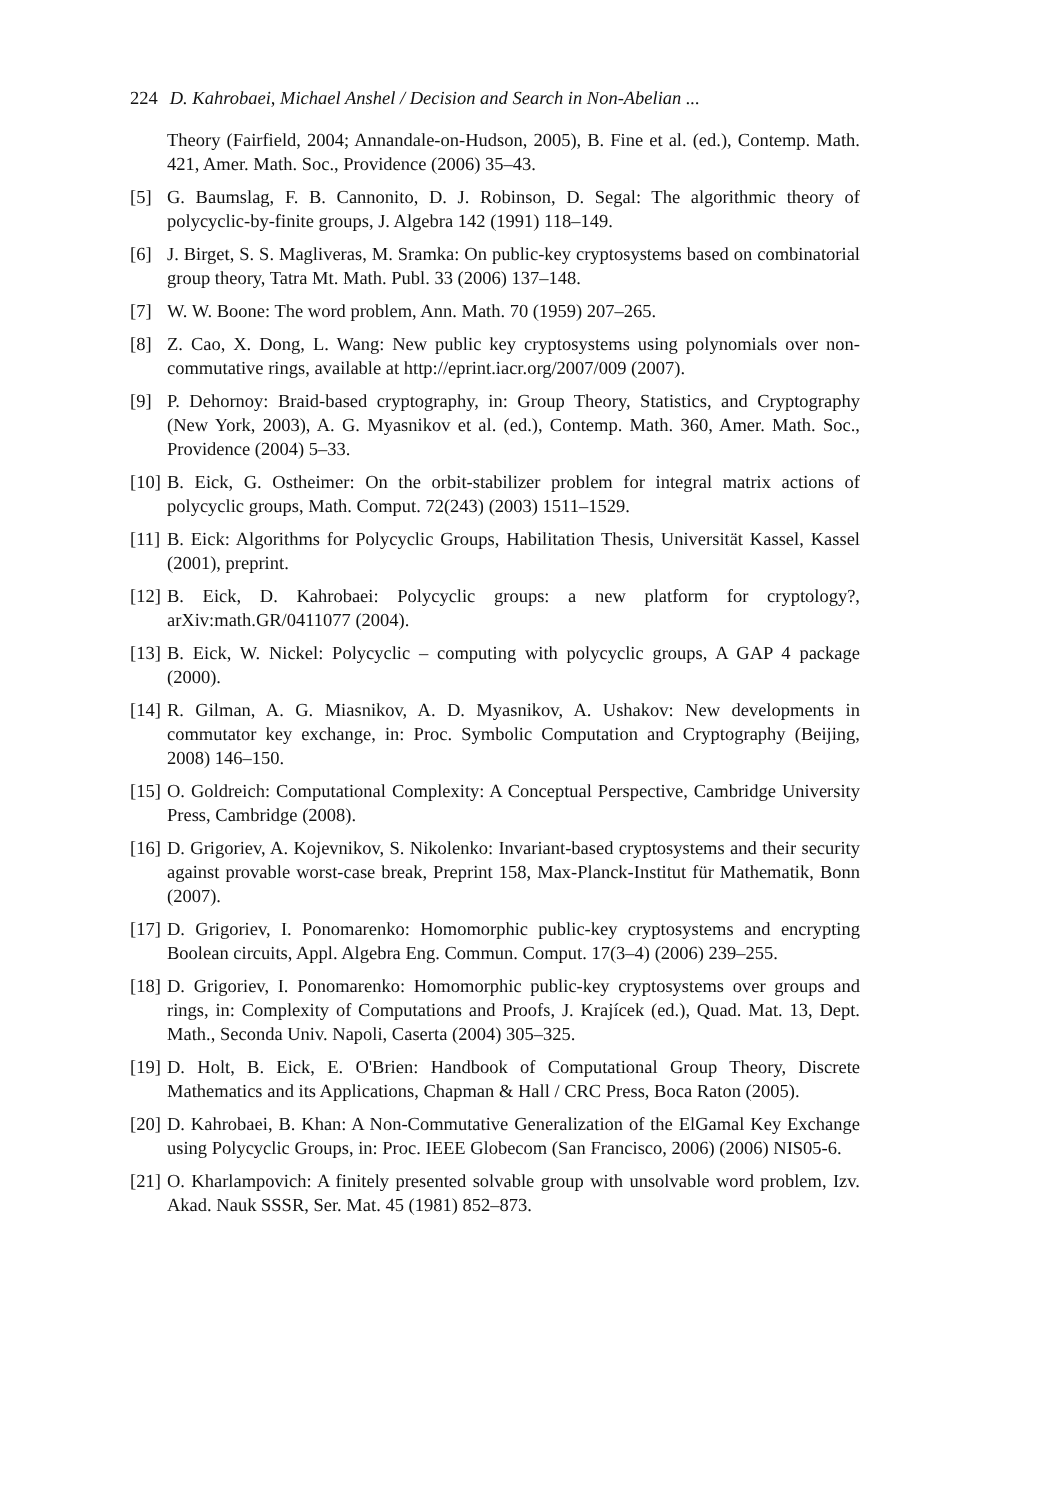224 D. Kahrobaei, Michael Anshel / Decision and Search in Non-Abelian ...
Theory (Fairfield, 2004; Annandale-on-Hudson, 2005), B. Fine et al. (ed.), Contemp. Math. 421, Amer. Math. Soc., Providence (2006) 35–43.
[5] G. Baumslag, F. B. Cannonito, D. J. Robinson, D. Segal: The algorithmic theory of polycyclic-by-finite groups, J. Algebra 142 (1991) 118–149.
[6] J. Birget, S. S. Magliveras, M. Sramka: On public-key cryptosystems based on combinatorial group theory, Tatra Mt. Math. Publ. 33 (2006) 137–148.
[7] W. W. Boone: The word problem, Ann. Math. 70 (1959) 207–265.
[8] Z. Cao, X. Dong, L. Wang: New public key cryptosystems using polynomials over non-commutative rings, available at http://eprint.iacr.org/2007/009 (2007).
[9] P. Dehornoy: Braid-based cryptography, in: Group Theory, Statistics, and Cryptography (New York, 2003), A. G. Myasnikov et al. (ed.), Contemp. Math. 360, Amer. Math. Soc., Providence (2004) 5–33.
[10]
B. Eick, G. Ostheimer: On the orbit-stabilizer problem for integral matrix actions of polycyclic groups, Math. Comput. 72(243) (2003) 1511–1529.
[11]
B. Eick: Algorithms for Polycyclic Groups, Habilitation Thesis, Universität Kassel, Kassel (2001), preprint.
[12]
B. Eick, D. Kahrobaei: Polycyclic groups: a new platform for cryptology?, arXiv:math.GR/0411077 (2004).
[13]
B. Eick, W. Nickel: Polycyclic – computing with polycyclic groups, A GAP 4 package (2000).
[14]
R. Gilman, A. G. Miasnikov, A. D. Myasnikov, A. Ushakov: New developments in commutator key exchange, in: Proc. Symbolic Computation and Cryptography (Beijing, 2008) 146–150.
[15]
O. Goldreich: Computational Complexity: A Conceptual Perspective, Cambridge University Press, Cambridge (2008).
[16]
D. Grigoriev, A. Kojevnikov, S. Nikolenko: Invariant-based cryptosystems and their security against provable worst-case break, Preprint 158, Max-Planck-Institut für Mathematik, Bonn (2007).
[17]
D. Grigoriev, I. Ponomarenko: Homomorphic public-key cryptosystems and encrypting Boolean circuits, Appl. Algebra Eng. Commun. Comput. 17(3–4) (2006) 239–255.
[18]
D. Grigoriev, I. Ponomarenko: Homomorphic public-key cryptosystems over groups and rings, in: Complexity of Computations and Proofs, J. Krajícek (ed.), Quad. Mat. 13, Dept. Math., Seconda Univ. Napoli, Caserta (2004) 305–325.
[19]
D. Holt, B. Eick, E. O'Brien: Handbook of Computational Group Theory, Discrete Mathematics and its Applications, Chapman & Hall / CRC Press, Boca Raton (2005).
[20]
D. Kahrobaei, B. Khan: A Non-Commutative Generalization of the ElGamal Key Exchange using Polycyclic Groups, in: Proc. IEEE Globecom (San Francisco, 2006) (2006) NIS05-6.
[21]
O. Kharlampovich: A finitely presented solvable group with unsolvable word problem, Izv. Akad. Nauk SSSR, Ser. Mat. 45 (1981) 852–873.